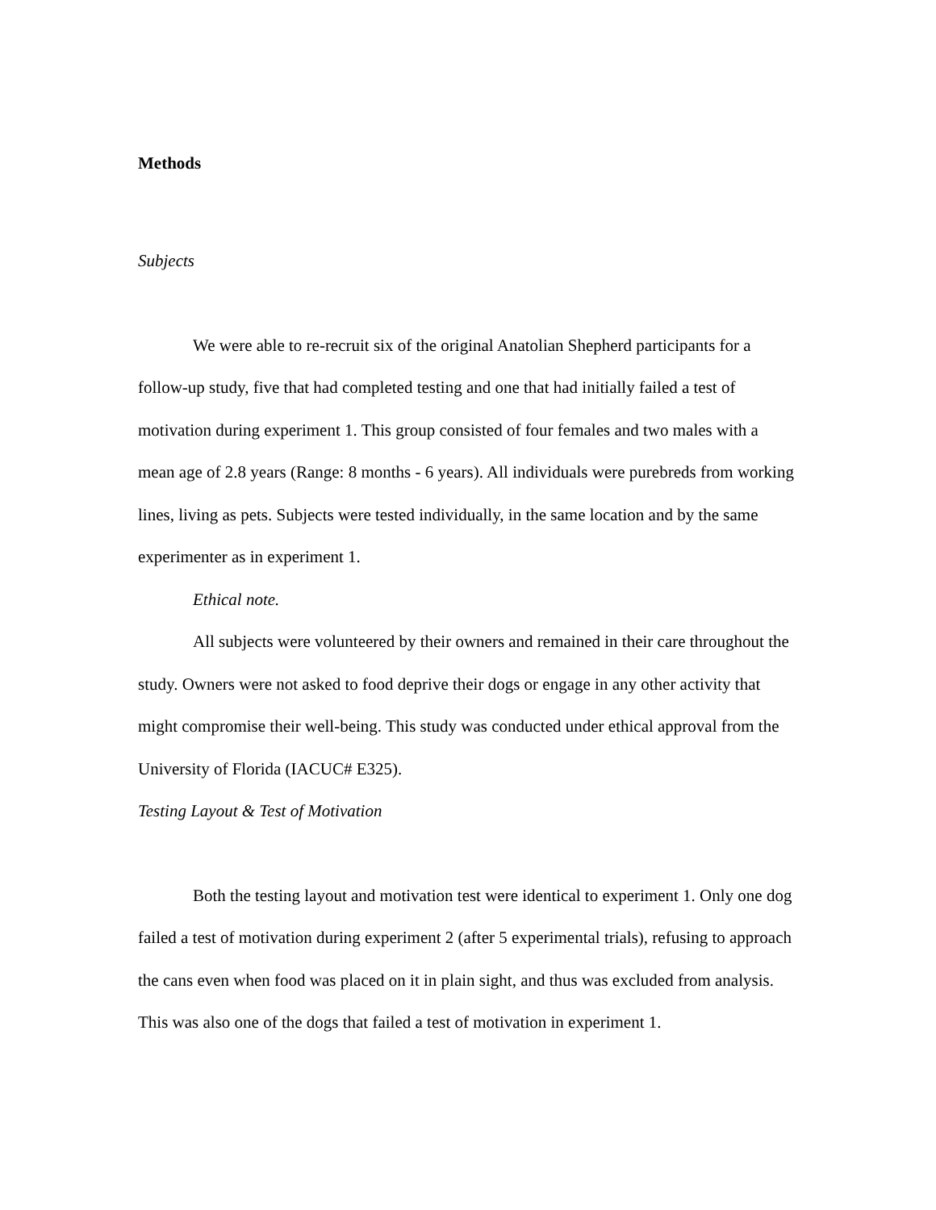Methods
Subjects
We were able to re-recruit six of the original Anatolian Shepherd participants for a follow-up study, five that had completed testing and one that had initially failed a test of motivation during experiment 1. This group consisted of four females and two males with a mean age of 2.8 years (Range: 8 months - 6 years). All individuals were purebreds from working lines, living as pets. Subjects were tested individually, in the same location and by the same experimenter as in experiment 1.
Ethical note.
All subjects were volunteered by their owners and remained in their care throughout the study. Owners were not asked to food deprive their dogs or engage in any other activity that might compromise their well-being. This study was conducted under ethical approval from the University of Florida (IACUC# E325).
Testing Layout & Test of Motivation
Both the testing layout and motivation test were identical to experiment 1. Only one dog failed a test of motivation during experiment 2 (after 5 experimental trials), refusing to approach the cans even when food was placed on it in plain sight, and thus was excluded from analysis. This was also one of the dogs that failed a test of motivation in experiment 1.